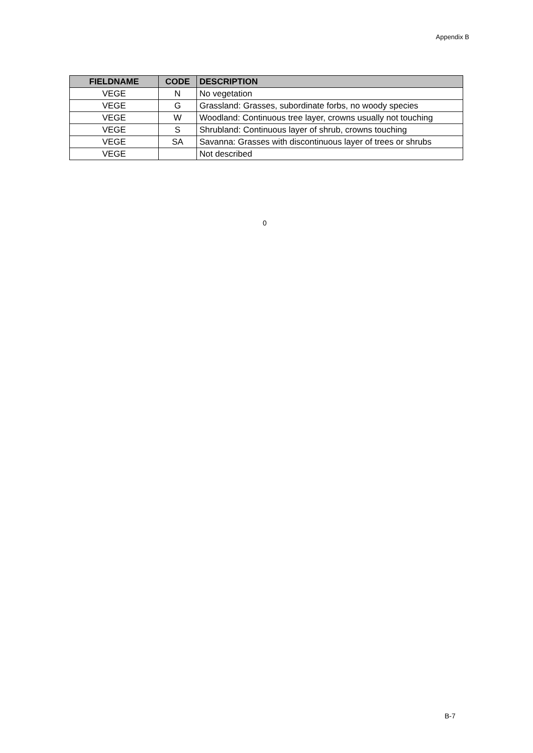Appendix B
| FIELDNAME | CODE | DESCRIPTION |
| --- | --- | --- |
| VEGE | N | No vegetation |
| VEGE | G | Grassland: Grasses, subordinate forbs, no woody species |
| VEGE | W | Woodland: Continuous tree layer, crowns usually not touching |
| VEGE | S | Shrubland: Continuous layer of shrub, crowns touching |
| VEGE | SA | Savanna: Grasses with discontinuous layer of trees or shrubs |
| VEGE | | Not described |
0
B-7